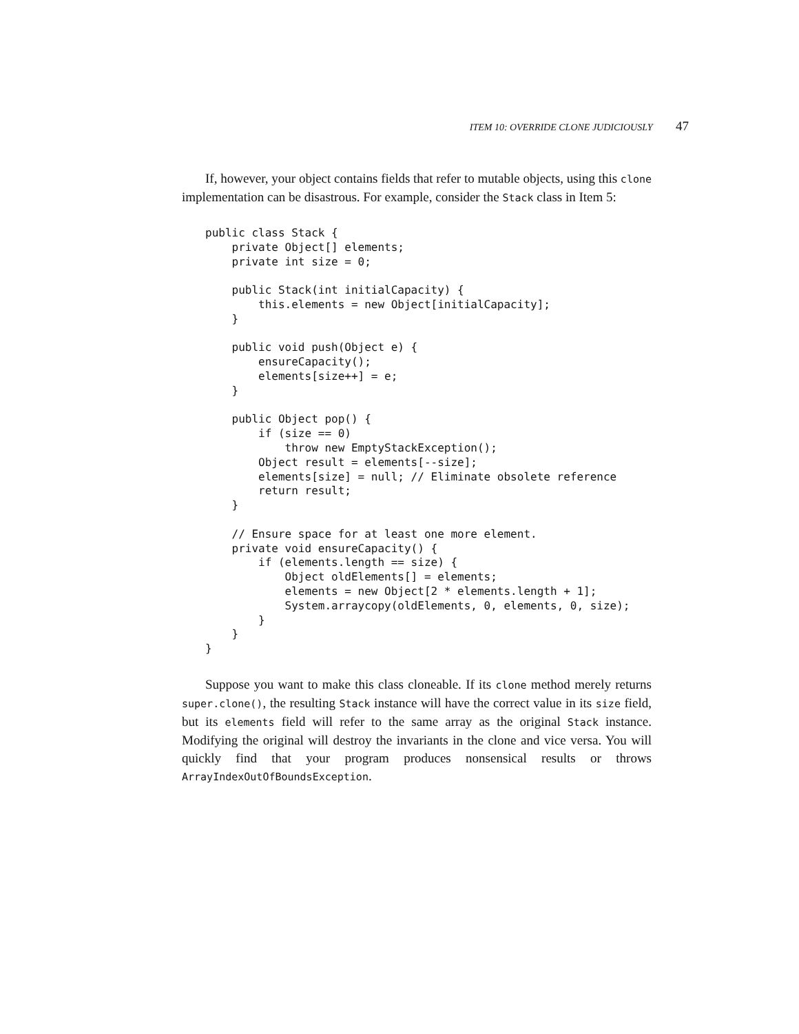ITEM 10: OVERRIDE CLONE JUDICIOUSLY 47
If, however, your object contains fields that refer to mutable objects, using this clone implementation can be disastrous. For example, consider the Stack class in Item 5:
public class Stack {
    private Object[] elements;
    private int size = 0;

    public Stack(int initialCapacity) {
        this.elements = new Object[initialCapacity];
    }

    public void push(Object e) {
        ensureCapacity();
        elements[size++] = e;
    }

    public Object pop() {
        if (size == 0)
            throw new EmptyStackException();
        Object result = elements[--size];
        elements[size] = null; // Eliminate obsolete reference
        return result;
    }

    // Ensure space for at least one more element.
    private void ensureCapacity() {
        if (elements.length == size) {
            Object oldElements[] = elements;
            elements = new Object[2 * elements.length + 1];
            System.arraycopy(oldElements, 0, elements, 0, size);
        }
    }
}
Suppose you want to make this class cloneable. If its clone method merely returns super.clone(), the resulting Stack instance will have the correct value in its size field, but its elements field will refer to the same array as the original Stack instance. Modifying the original will destroy the invariants in the clone and vice versa. You will quickly find that your program produces nonsensical results or throws ArrayIndexOutOfBoundsException.